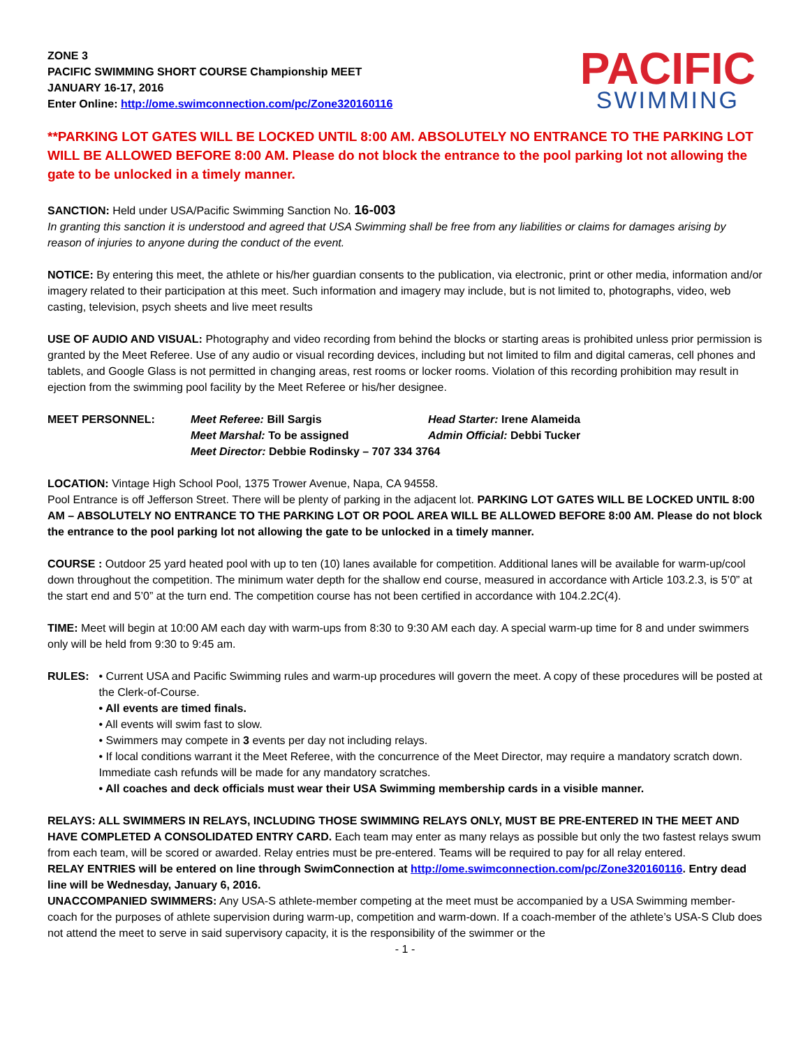ZONE 3
PACIFIC SWIMMING SHORT COURSE Championship MEET
JANUARY 16-17, 2016
Enter Online: http://ome.swimconnection.com/pc/Zone320160116
PACIFIC
SWIMMING
**PARKING LOT GATES WILL BE LOCKED UNTIL 8:00 AM. ABSOLUTELY NO ENTRANCE TO THE PARKING LOT WILL BE ALLOWED BEFORE 8:00 AM. Please do not block the entrance to the pool parking lot not allowing the gate to be unlocked in a timely manner.
SANCTION: Held under USA/Pacific Swimming Sanction No. 16-003
In granting this sanction it is understood and agreed that USA Swimming shall be free from any liabilities or claims for damages arising by reason of injuries to anyone during the conduct of the event.
NOTICE: By entering this meet, the athlete or his/her guardian consents to the publication, via electronic, print or other media, information and/or imagery related to their participation at this meet. Such information and imagery may include, but is not limited to, photographs, video, web casting, television, psych sheets and live meet results
USE OF AUDIO AND VISUAL: Photography and video recording from behind the blocks or starting areas is prohibited unless prior permission is granted by the Meet Referee. Use of any audio or visual recording devices, including but not limited to film and digital cameras, cell phones and tablets, and Google Glass is not permitted in changing areas, rest rooms or locker rooms. Violation of this recording prohibition may result in ejection from the swimming pool facility by the Meet Referee or his/her designee.
MEET PERSONNEL: Meet Referee: Bill Sargis Head Starter: Irene Alameida Meet Marshal: To be assigned Admin Official: Debbi Tucker Meet Director: Debbie Rodinsky – 707 334 3764
LOCATION: Vintage High School Pool, 1375 Trower Avenue, Napa, CA 94558.
Pool Entrance is off Jefferson Street. There will be plenty of parking in the adjacent lot. PARKING LOT GATES WILL BE LOCKED UNTIL 8:00 AM – ABSOLUTELY NO ENTRANCE TO THE PARKING LOT OR POOL AREA WILL BE ALLOWED BEFORE 8:00 AM. Please do not block the entrance to the pool parking lot not allowing the gate to be unlocked in a timely manner.
COURSE : Outdoor 25 yard heated pool with up to ten (10) lanes available for competition. Additional lanes will be available for warm-up/cool down throughout the competition. The minimum water depth for the shallow end course, measured in accordance with Article 103.2.3, is 5’0” at the start end and 5’0” at the turn end. The competition course has not been certified in accordance with 104.2.2C(4).
TIME: Meet will begin at 10:00 AM each day with warm-ups from 8:30 to 9:30 AM each day. A special warm-up time for 8 and under swimmers only will be held from 9:30 to 9:45 am.
RULES: • Current USA and Pacific Swimming rules and warm-up procedures will govern the meet. A copy of these procedures will be posted at the Clerk-of-Course.
• All events are timed finals.
• All events will swim fast to slow.
• Swimmers may compete in 3 events per day not including relays.
• If local conditions warrant it the Meet Referee, with the concurrence of the Meet Director, may require a mandatory scratch down. Immediate cash refunds will be made for any mandatory scratches.
• All coaches and deck officials must wear their USA Swimming membership cards in a visible manner.
RELAYS: ALL SWIMMERS IN RELAYS, INCLUDING THOSE SWIMMING RELAYS ONLY, MUST BE PRE-ENTERED IN THE MEET AND HAVE COMPLETED A CONSOLIDATED ENTRY CARD. Each team may enter as many relays as possible but only the two fastest relays swum from each team, will be scored or awarded. Relay entries must be pre-entered. Teams will be required to pay for all relay entered.
RELAY ENTRIES will be entered on line through SwimConnection at http://ome.swimconnection.com/pc/Zone320160116. Entry dead line will be Wednesday, January 6, 2016.
UNACCOMPANIED SWIMMERS: Any USA-S athlete-member competing at the meet must be accompanied by a USA Swimming member-coach for the purposes of athlete supervision during warm-up, competition and warm-down. If a coach-member of the athlete’s USA-S Club does not attend the meet to serve in said supervisory capacity, it is the responsibility of the swimmer or the
- 1 -